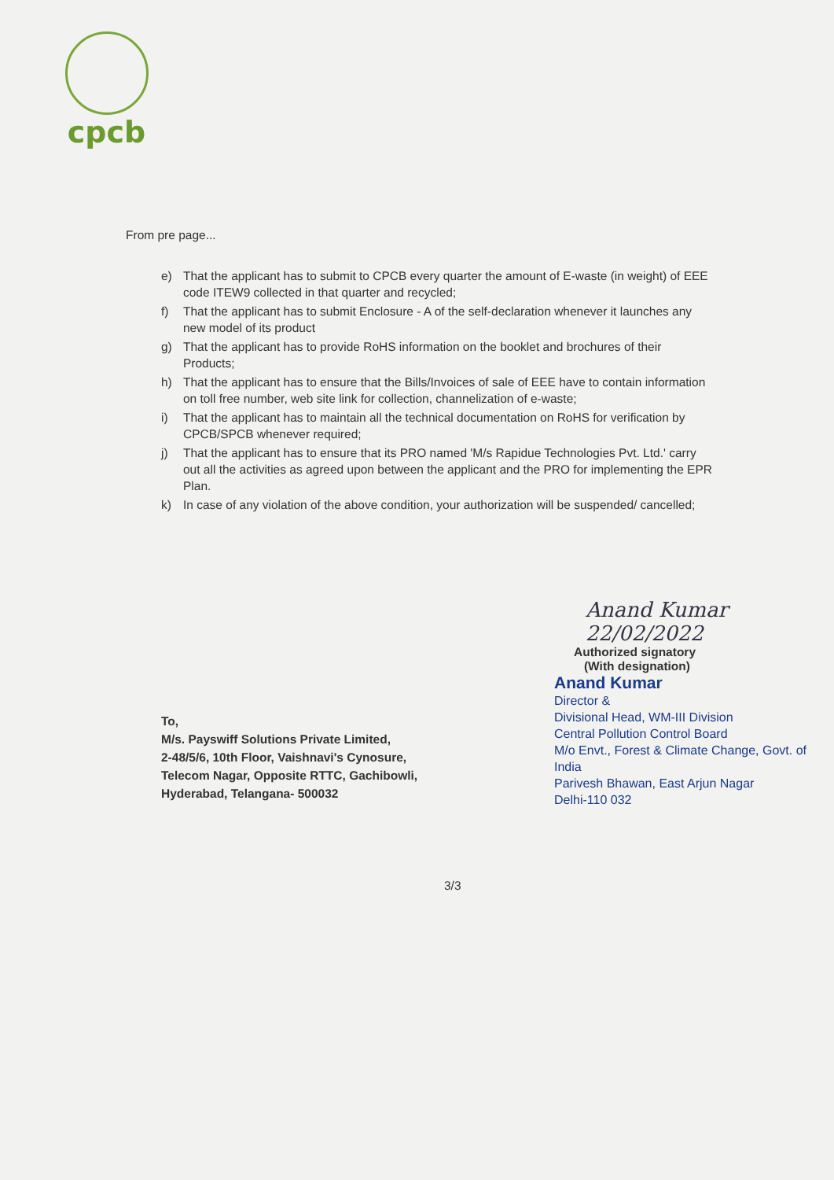cpcb
From pre page...
e) That the applicant has to submit to CPCB every quarter the amount of E-waste (in weight) of EEE code ITEW9 collected in that quarter and recycled;
f) That the applicant has to submit Enclosure - A of the self-declaration whenever it launches any new model of its product
g) That the applicant has to provide RoHS information on the booklet and brochures of their Products;
h) That the applicant has to ensure that the Bills/Invoices of sale of EEE have to contain information on toll free number, web site link for collection, channelization of e-waste;
i) That the applicant has to maintain all the technical documentation on RoHS for verification by CPCB/SPCB whenever required;
j) That the applicant has to ensure that its PRO named 'M/s Rapidue Technologies Pvt. Ltd.' carry out all the activities as agreed upon between the applicant and the PRO for implementing the EPR Plan.
k) In case of any violation of the above condition, your authorization will be suspended/ cancelled;
Anand Kumar 22/02/2022
Authorized signatory
(With designation)
Anand Kumar
Director &
Divisional Head, WM-III Division
Central Pollution Control Board
M/o Envt., Forest & Climate Change, Govt. of India
Parivesh Bhawan, East Arjun Nagar
Delhi-110 032
To,
M/s. Payswiff Solutions Private Limited,
2-48/5/6, 10th Floor, Vaishnavi's Cynosure,
Telecom Nagar, Opposite RTTC, Gachibowli,
Hyderabad, Telangana- 500032
3/3